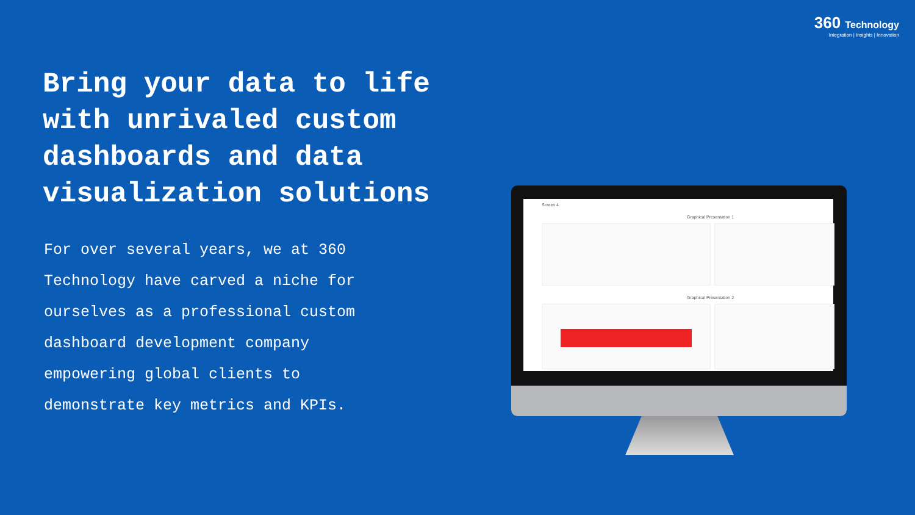360 Technology
Integration | Insights | Innovation
Bring your data to life with unrivaled custom dashboards and data visualization solutions
For over several years, we at 360 Technology have carved a niche for ourselves as a professional custom dashboard development company empowering global clients to demonstrate key metrics and KPIs.
Screen 4
Graphical Presentation 1
Graphical Presentation 2